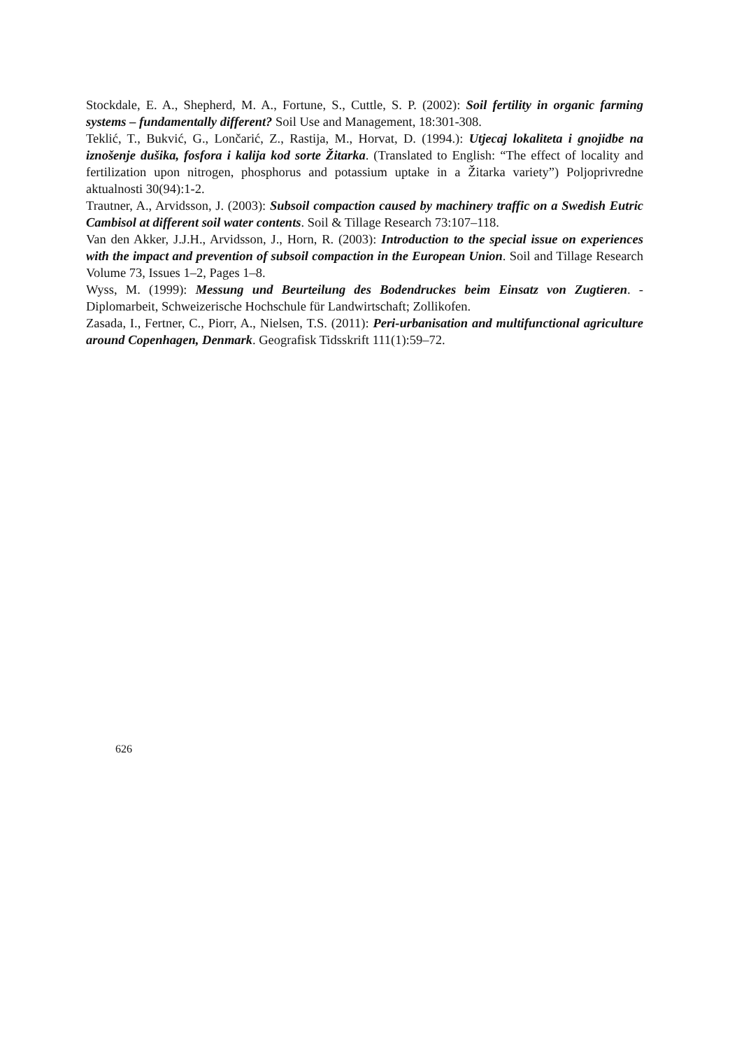Stockdale, E. A., Shepherd, M. A., Fortune, S., Cuttle, S. P. (2002): Soil fertility in organic farming systems – fundamentally different? Soil Use and Management, 18:301-308.
Teklić, T., Bukvić, G., Lončarić, Z., Rastija, M., Horvat, D. (1994.): Utjecaj lokaliteta i gnojidbe na iznošenje dušika, fosfora i kalija kod sorte Žitarka. (Translated to English: “The effect of locality and fertilization upon nitrogen, phosphorus and potassium uptake in a Žitarka variety”) Poljoprivredne aktualnosti 30(94):1-2.
Trautner, A., Arvidsson, J. (2003): Subsoil compaction caused by machinery traffic on a Swedish Eutric Cambisol at different soil water contents. Soil & Tillage Research 73:107–118.
Van den Akker, J.J.H., Arvidsson, J., Horn, R. (2003): Introduction to the special issue on experiences with the impact and prevention of subsoil compaction in the European Union. Soil and Tillage Research Volume 73, Issues 1–2, Pages 1–8.
Wyss, M. (1999): Messung und Beurteilung des Bodendruckes beim Einsatz von Zugtieren. - Diplomarbeit, Schweizerische Hochschule für Landwirtschaft; Zollikofen.
Zasada, I., Fertner, C., Piorr, A., Nielsen, T.S. (2011): Peri-urbanisation and multifunctional agriculture around Copenhagen, Denmark. Geografisk Tidsskrift 111(1):59–72.
626